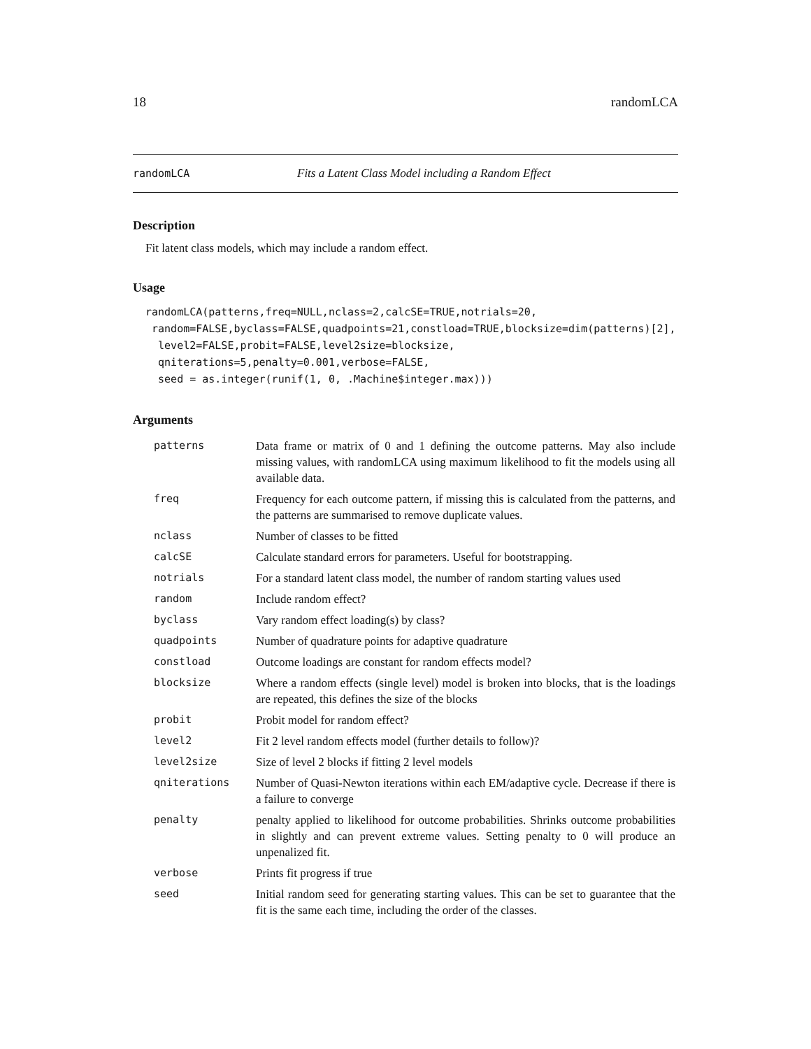18 randomLCA
randomLCA Fits a Latent Class Model including a Random Effect
Description
Fit latent class models, which may include a random effect.
Usage
randomLCA(patterns,freq=NULL,nclass=2,calcSE=TRUE,notrials=20,
 random=FALSE,byclass=FALSE,quadpoints=21,constload=TRUE,blocksize=dim(patterns)[2],
  level2=FALSE,probit=FALSE,level2size=blocksize,
  qniterations=5,penalty=0.001,verbose=FALSE,
  seed = as.integer(runif(1, 0, .Machine$integer.max)))
Arguments
| patterns | Data frame or matrix of 0 and 1 defining the outcome patterns. May also include missing values, with randomLCA using maximum likelihood to fit the models using all available data. |
| freq | Frequency for each outcome pattern, if missing this is calculated from the patterns, and the patterns are summarised to remove duplicate values. |
| nclass | Number of classes to be fitted |
| calcSE | Calculate standard errors for parameters. Useful for bootstrapping. |
| notrials | For a standard latent class model, the number of random starting values used |
| random | Include random effect? |
| byclass | Vary random effect loading(s) by class? |
| quadpoints | Number of quadrature points for adaptive quadrature |
| constload | Outcome loadings are constant for random effects model? |
| blocksize | Where a random effects (single level) model is broken into blocks, that is the loadings are repeated, this defines the size of the blocks |
| probit | Probit model for random effect? |
| level2 | Fit 2 level random effects model (further details to follow)? |
| level2size | Size of level 2 blocks if fitting 2 level models |
| qniterations | Number of Quasi-Newton iterations within each EM/adaptive cycle. Decrease if there is a failure to converge |
| penalty | penalty applied to likelihood for outcome probabilities. Shrinks outcome probabilities in slightly and can prevent extreme values. Setting penalty to 0 will produce an unpenalized fit. |
| verbose | Prints fit progress if true |
| seed | Initial random seed for generating starting values. This can be set to guarantee that the fit is the same each time, including the order of the classes. |